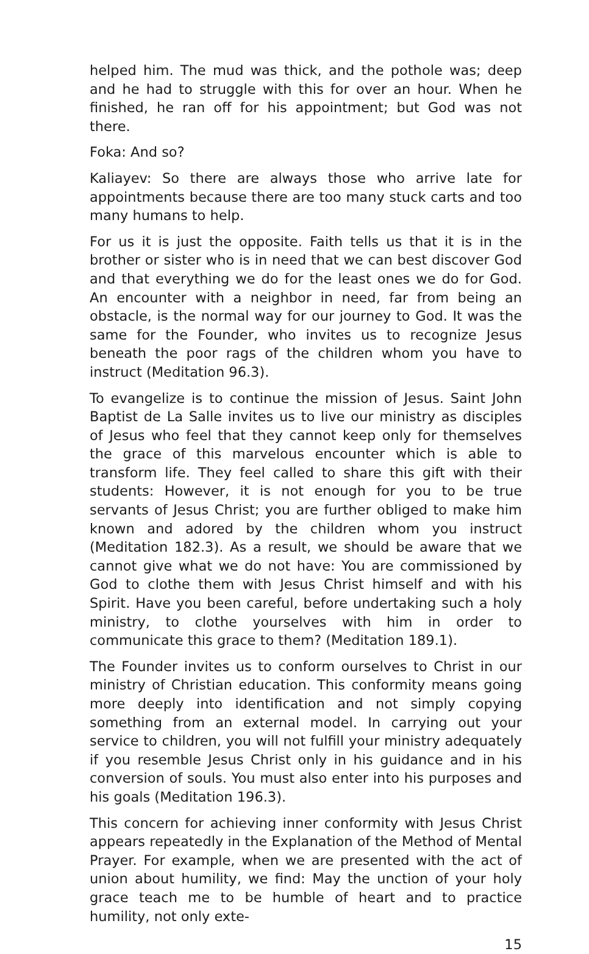helped him. The mud was thick, and the pothole was; deep and he had to struggle with this for over an hour. When he finished, he ran off for his appointment; but God was not there.
Foka: And so?
Kaliayev: So there are always those who arrive late for appointments because there are too many stuck carts and too many humans to help.
For us it is just the opposite. Faith tells us that it is in the brother or sister who is in need that we can best discover God and that everything we do for the least ones we do for God. An encounter with a neighbor in need, far from being an obstacle, is the normal way for our journey to God. It was the same for the Founder, who invites us to recognize Jesus beneath the poor rags of the children whom you have to instruct (Meditation 96.3).
To evangelize is to continue the mission of Jesus. Saint John Baptist de La Salle invites us to live our ministry as disciples of Jesus who feel that they cannot keep only for themselves the grace of this marvelous encounter which is able to transform life. They feel called to share this gift with their students: However, it is not enough for you to be true servants of Jesus Christ; you are further obliged to make him known and adored by the children whom you instruct (Meditation 182.3). As a result, we should be aware that we cannot give what we do not have: You are commissioned by God to clothe them with Jesus Christ himself and with his Spirit. Have you been careful, before undertaking such a holy ministry, to clothe yourselves with him in order to communicate this grace to them? (Meditation 189.1).
The Founder invites us to conform ourselves to Christ in our ministry of Christian education. This conformity means going more deeply into identification and not simply copying something from an external model. In carrying out your service to children, you will not fulfill your ministry adequately if you resemble Jesus Christ only in his guidance and in his conversion of souls. You must also enter into his purposes and his goals (Meditation 196.3).
This concern for achieving inner conformity with Jesus Christ appears repeatedly in the Explanation of the Method of Mental Prayer. For example, when we are presented with the act of union about humility, we find: May the unction of your holy grace teach me to be humble of heart and to practice humility, not only exte-
15